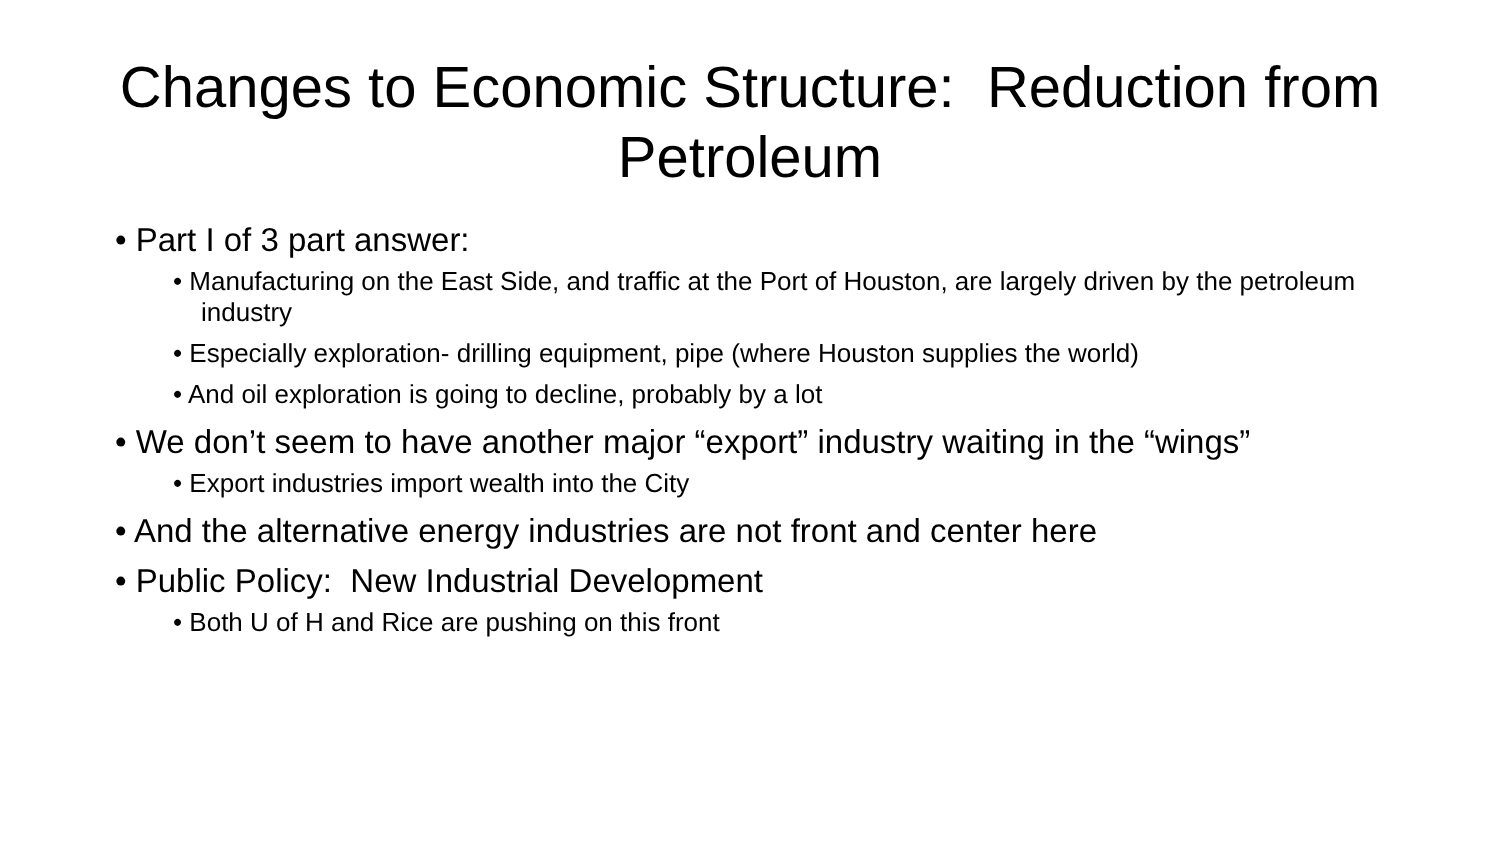Changes to Economic Structure: Reduction from Petroleum
• Part I of 3 part answer:
• Manufacturing on the East Side, and traffic at the Port of Houston, are largely driven by the petroleum industry
• Especially exploration- drilling equipment, pipe (where Houston supplies the world)
• And oil exploration is going to decline, probably by a lot
• We don’t seem to have another major “export” industry waiting in the “wings”
• Export industries import wealth into the City
• And the alternative energy industries are not front and center here
• Public Policy: New Industrial Development
• Both U of H and Rice are pushing on this front